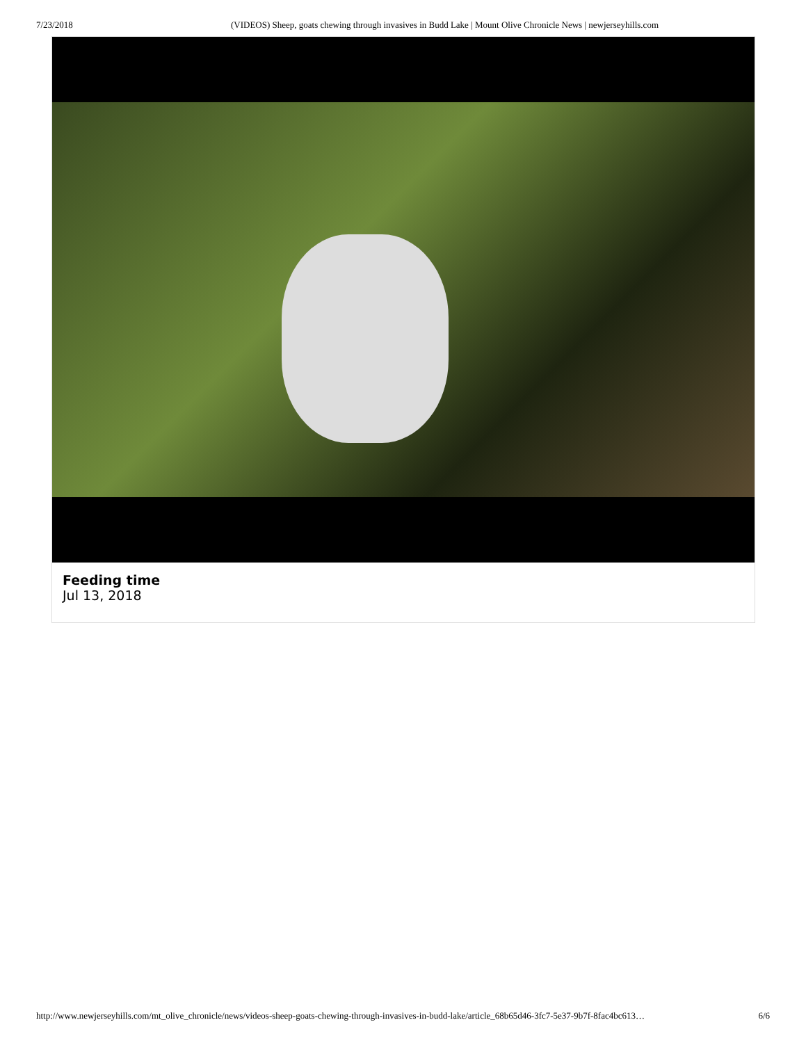7/23/2018 (VIDEOS) Sheep, goats chewing through invasives in Budd Lake | Mount Olive Chronicle News | newjerseyhills.com
Feeding time
Jul 13, 2018
http://www.newjerseyhills.com/mt_olive_chronicle/news/videos-sheep-goats-chewing-through-invasives-in-budd-lake/article_68b65d46-3fc7-5e37-9b7f-8fac4bc613… 6/6